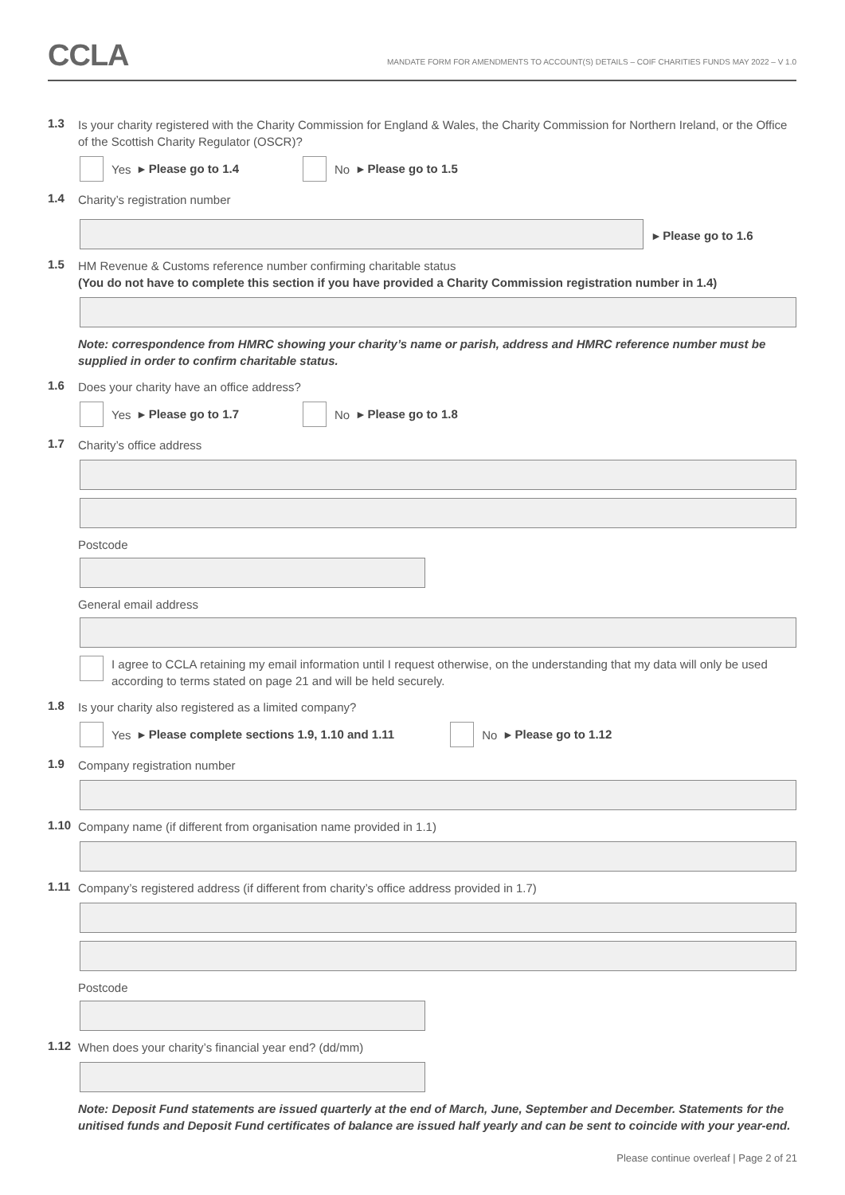CCLA
MANDATE FORM FOR AMENDMENTS TO ACCOUNT(S) DETAILS – COIF CHARITIES FUNDS MAY 2022 – V 1.0
1.3
Is your charity registered with the Charity Commission for England & Wales, the Charity Commission for Northern Ireland, or the Office of the Scottish Charity Regulator (OSCR)?
Yes ▸ Please go to 1.4 No ▸ Please go to 1.5
1.4
Charity’s registration number
▸ Please go to 1.6
1.5
HM Revenue & Customs reference number confirming charitable status
(You do not have to complete this section if you have provided a Charity Commission registration number in 1.4)
Note: correspondence from HMRC showing your charity’s name or parish, address and HMRC reference number must be supplied in order to confirm charitable status.
1.6
Does your charity have an office address?
Yes ▸ Please go to 1.7 No ▸ Please go to 1.8
1.7
Charity’s office address
Postcode
General email address
I agree to CCLA retaining my email information until I request otherwise, on the understanding that my data will only be used according to terms stated on page 21 and will be held securely.
1.8
Is your charity also registered as a limited company?
Yes ▸ Please complete sections 1.9, 1.10 and 1.11 No ▸ Please go to 1.12
1.9
Company registration number
1.10
Company name (if different from organisation name provided in 1.1)
1.11
Company’s registered address (if different from charity’s office address provided in 1.7)
Postcode
1.12
When does your charity’s financial year end? (dd/mm)
Note: Deposit Fund statements are issued quarterly at the end of March, June, September and December. Statements for the unitised funds and Deposit Fund certificates of balance are issued half yearly and can be sent to coincide with your year-end.
Please continue overleaf | Page 2 of 21